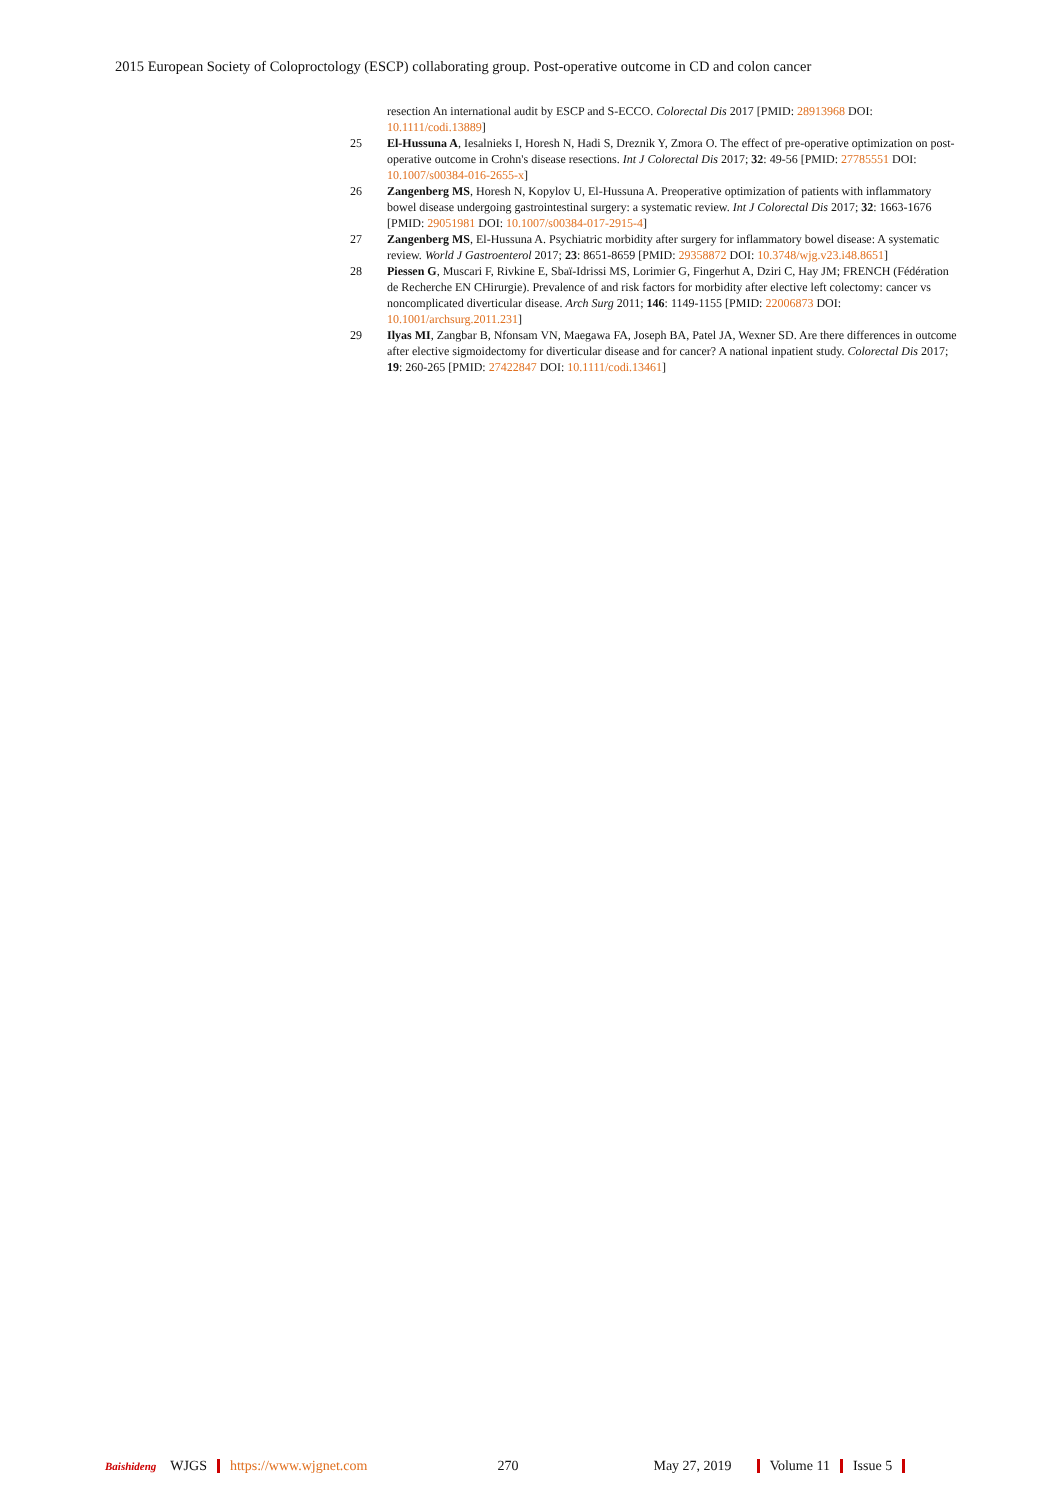2015 European Society of Coloproctology (ESCP) collaborating group. Post-operative outcome in CD and colon cancer
resection An international audit by ESCP and S-ECCO. Colorectal Dis 2017 [PMID: 28913968 DOI: 10.1111/codi.13889]
25 El-Hussuna A, Iesalnieks I, Horesh N, Hadi S, Dreznik Y, Zmora O. The effect of pre-operative optimization on post-operative outcome in Crohn's disease resections. Int J Colorectal Dis 2017; 32: 49-56 [PMID: 27785551 DOI: 10.1007/s00384-016-2655-x]
26 Zangenberg MS, Horesh N, Kopylov U, El-Hussuna A. Preoperative optimization of patients with inflammatory bowel disease undergoing gastrointestinal surgery: a systematic review. Int J Colorectal Dis 2017; 32: 1663-1676 [PMID: 29051981 DOI: 10.1007/s00384-017-2915-4]
27 Zangenberg MS, El-Hussuna A. Psychiatric morbidity after surgery for inflammatory bowel disease: A systematic review. World J Gastroenterol 2017; 23: 8651-8659 [PMID: 29358872 DOI: 10.3748/wjg.v23.i48.8651]
28 Piessen G, Muscari F, Rivkine E, Sbaï-Idrissi MS, Lorimier G, Fingerhut A, Dziri C, Hay JM; FRENCH (Fédération de Recherche EN CHirurgie). Prevalence of and risk factors for morbidity after elective left colectomy: cancer vs noncomplicated diverticular disease. Arch Surg 2011; 146: 1149-1155 [PMID: 22006873 DOI: 10.1001/archsurg.2011.231]
29 Ilyas MI, Zangbar B, Nfonsam VN, Maegawa FA, Joseph BA, Patel JA, Wexner SD. Are there differences in outcome after elective sigmoidectomy for diverticular disease and for cancer? A national inpatient study. Colorectal Dis 2017; 19: 260-265 [PMID: 27422847 DOI: 10.1111/codi.13461]
Baishideng WJGS https://www.wjgnet.com 270 May 27, 2019 Volume 11 Issue 5